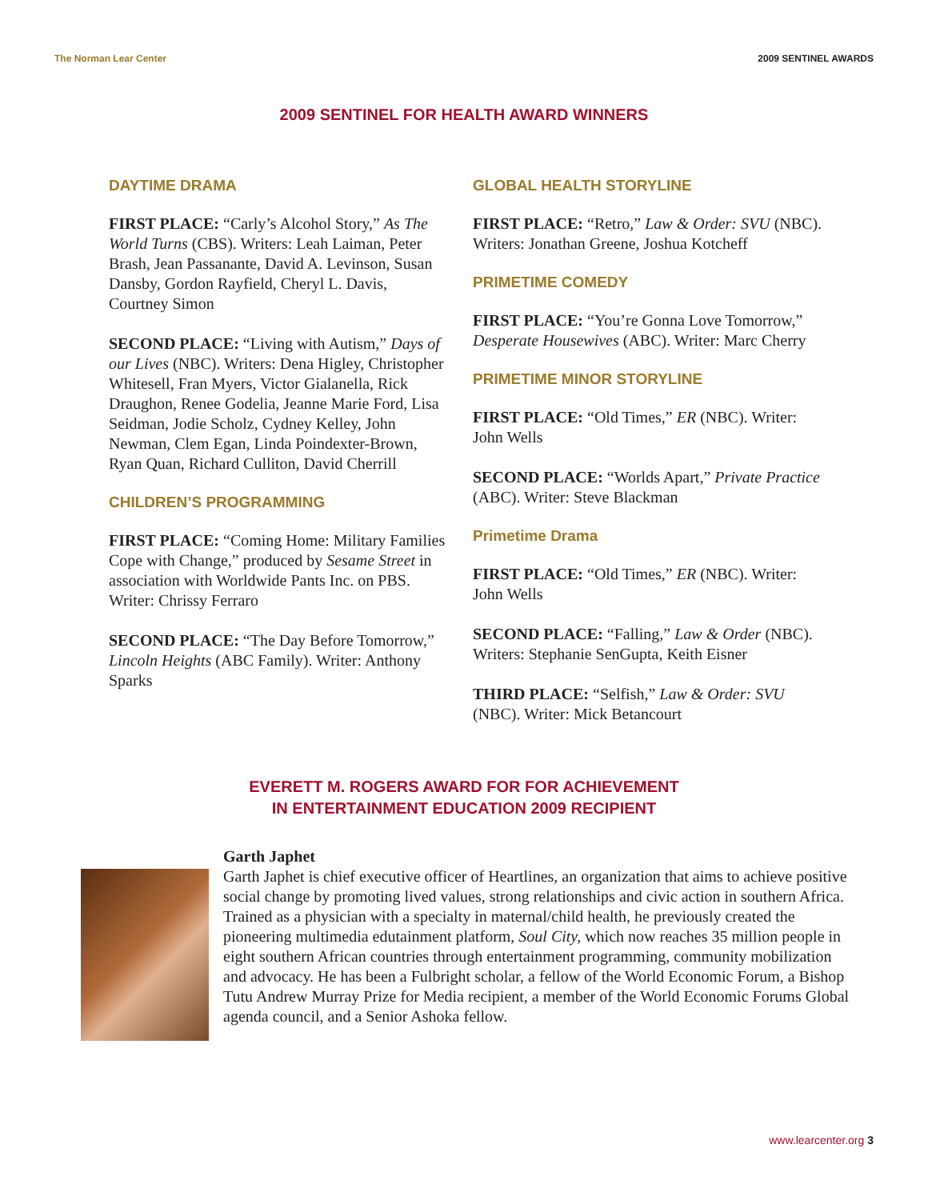The Norman Lear Center 2009 SENTINEL AWARDS
2009 SENTINEL FOR HEALTH AWARD WINNERS
DAYTIME DRAMA
FIRST PLACE: “Carly’s Alcohol Story,” As The World Turns (CBS). Writers: Leah Laiman, Peter Brash, Jean Passanante, David A. Levinson, Susan Dansby, Gordon Rayfield, Cheryl L. Davis, Courtney Simon
SECOND PLACE: “Living with Autism,” Days of our Lives (NBC). Writers: Dena Higley, Christopher Whitesell, Fran Myers, Victor Gialanella, Rick Draughon, Renee Godelia, Jeanne Marie Ford, Lisa Seidman, Jodie Scholz, Cydney Kelley, John Newman, Clem Egan, Linda Poindexter-Brown, Ryan Quan, Richard Culliton, David Cherrill
CHILDREN’S PROGRAMMING
FIRST PLACE: “Coming Home: Military Families Cope with Change,” produced by Sesame Street in association with Worldwide Pants Inc. on PBS. Writer: Chrissy Ferraro
SECOND PLACE: “The Day Before Tomorrow,” Lincoln Heights (ABC Family). Writer: Anthony Sparks
GLOBAL HEALTH STORYLINE
FIRST PLACE: “Retro,” Law & Order: SVU (NBC). Writers: Jonathan Greene, Joshua Kotcheff
PRIMETIME COMEDY
FIRST PLACE: “You’re Gonna Love Tomorrow,” Desperate Housewives (ABC). Writer: Marc Cherry
PRIMETIME MINOR STORYLINE
FIRST PLACE: “Old Times,” ER (NBC). Writer: John Wells
SECOND PLACE: “Worlds Apart,” Private Practice (ABC). Writer: Steve Blackman
Primetime Drama
FIRST PLACE: “Old Times,” ER (NBC). Writer: John Wells
SECOND PLACE: “Falling,” Law & Order (NBC). Writers: Stephanie SenGupta, Keith Eisner
THIRD PLACE: “Selfish,” Law & Order: SVU (NBC). Writer: Mick Betancourt
EVERETT M. ROGERS AWARD FOR FOR ACHIEVEMENT
IN ENTERTAINMENT EDUCATION 2009 RECIPIENT
Garth Japhet
Garth Japhet is chief executive officer of Heartlines, an organization that aims to achieve positive social change by promoting lived values, strong relationships and civic action in southern Africa. Trained as a physician with a specialty in maternal/child health, he previously created the pioneering multimedia edutainment platform, Soul City, which now reaches 35 million people in eight southern African countries through entertainment programming, community mobilization and advocacy. He has been a Fulbright scholar, a fellow of the World Economic Forum, a Bishop Tutu Andrew Murray Prize for Media recipient, a member of the World Economic Forums Global agenda council, and a Senior Ashoka fellow.
www.learcenter.org 3